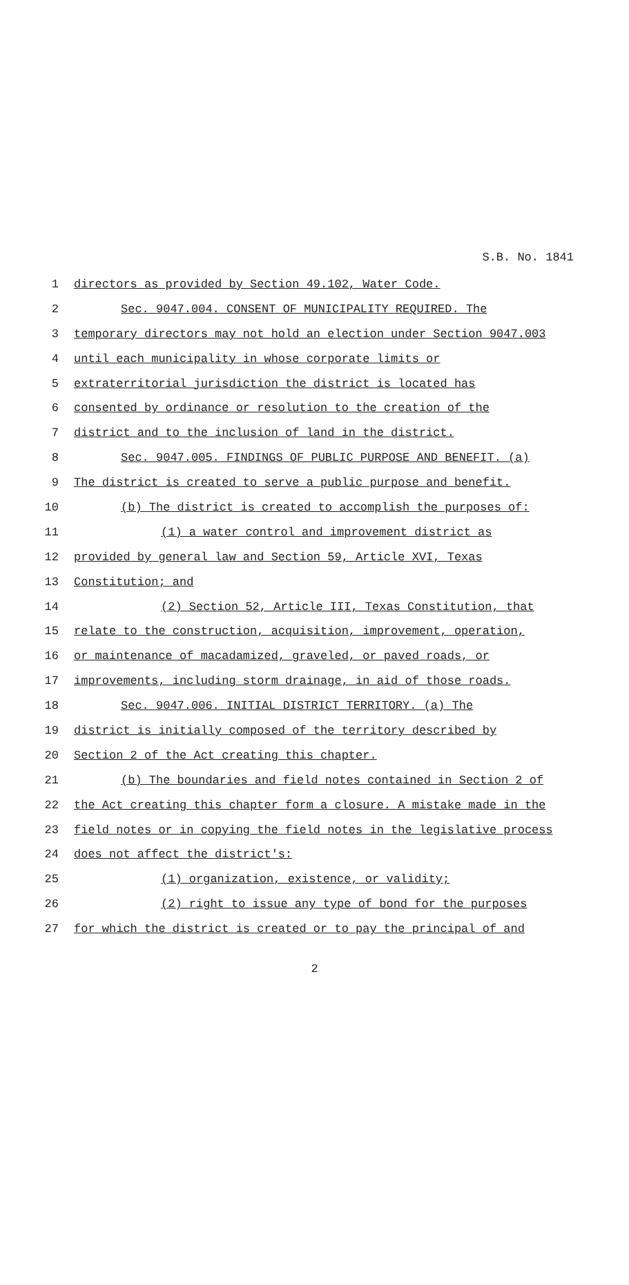S.B. No. 1841
1 directors as provided by Section 49.102, Water Code.
2 Sec. 9047.004. CONSENT OF MUNICIPALITY REQUIRED. The
3 temporary directors may not hold an election under Section 9047.003
4 until each municipality in whose corporate limits or
5 extraterritorial jurisdiction the district is located has
6 consented by ordinance or resolution to the creation of the
7 district and to the inclusion of land in the district.
8 Sec. 9047.005. FINDINGS OF PUBLIC PURPOSE AND BENEFIT. (a)
9 The district is created to serve a public purpose and benefit.
10 (b) The district is created to accomplish the purposes of:
11 (1) a water control and improvement district as
12 provided by general law and Section 59, Article XVI, Texas
13 Constitution; and
14 (2) Section 52, Article III, Texas Constitution, that
15 relate to the construction, acquisition, improvement, operation,
16 or maintenance of macadamized, graveled, or paved roads, or
17 improvements, including storm drainage, in aid of those roads.
18 Sec. 9047.006. INITIAL DISTRICT TERRITORY. (a) The
19 district is initially composed of the territory described by
20 Section 2 of the Act creating this chapter.
21 (b) The boundaries and field notes contained in Section 2 of
22 the Act creating this chapter form a closure. A mistake made in the
23 field notes or in copying the field notes in the legislative process
24 does not affect the district's:
25 (1) organization, existence, or validity;
26 (2) right to issue any type of bond for the purposes
27 for which the district is created or to pay the principal of and
2